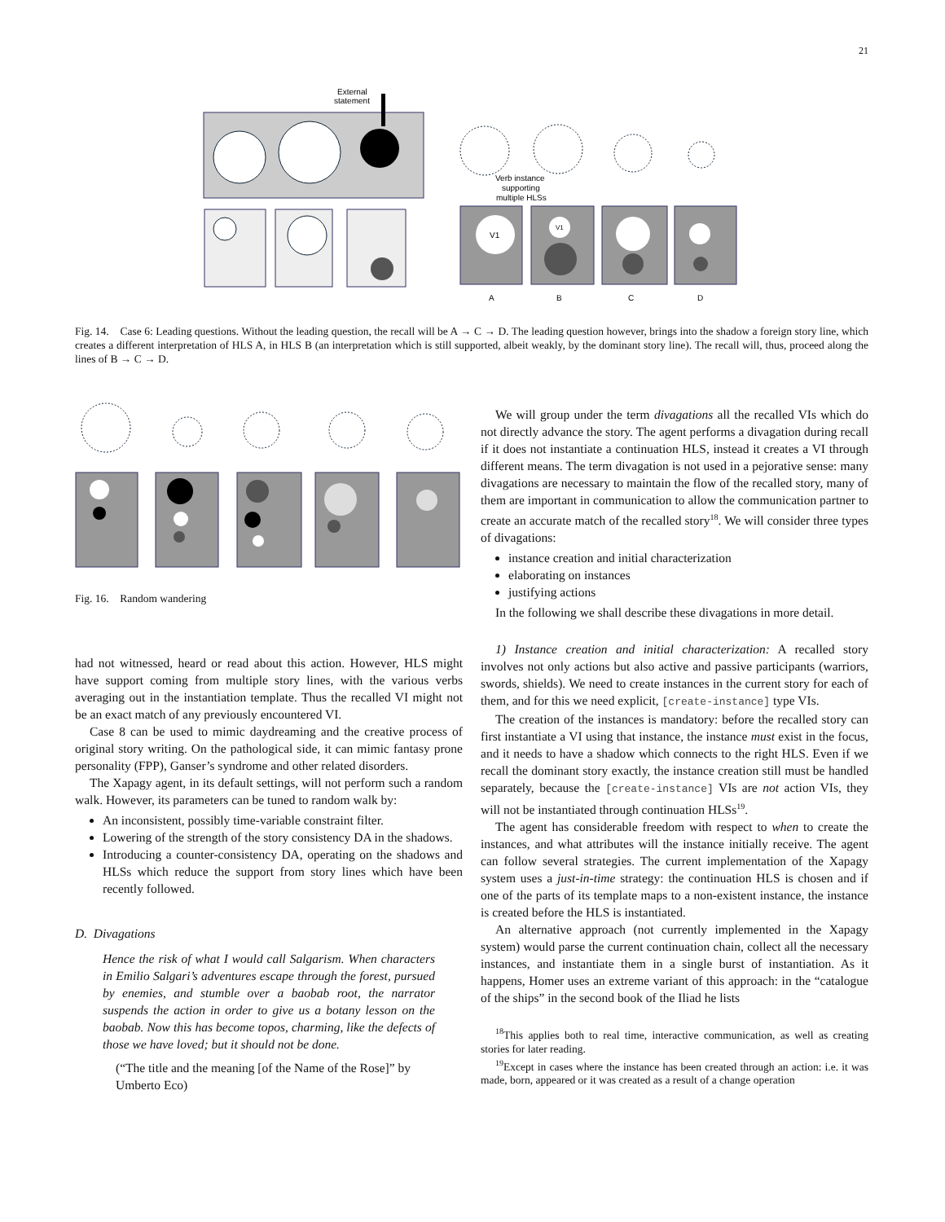21
External
statement
Verb instance
supporting
multiple HLSs
V1
V1
A
B
C
D
Fig. 14. Case 6: Leading questions. Without the leading question, the recall will be A → C → D. The leading question however, brings into the shadow a foreign story line, which creates a different interpretation of HLS A, in HLS B (an interpretation which is still supported, albeit weakly, by the dominant story line). The recall will, thus, proceed along the lines of B → C → D.
Fig. 16. Random wandering
had not witnessed, heard or read about this action. However, HLS might have support coming from multiple story lines, with the various verbs averaging out in the instantiation template. Thus the recalled VI might not be an exact match of any previously encountered VI.
Case 8 can be used to mimic daydreaming and the creative process of original story writing. On the pathological side, it can mimic fantasy prone personality (FPP), Ganser’s syndrome and other related disorders.
The Xapagy agent, in its default settings, will not perform such a random walk. However, its parameters can be tuned to random walk by:
An inconsistent, possibly time-variable constraint filter.
Lowering of the strength of the story consistency DA in the shadows.
Introducing a counter-consistency DA, operating on the shadows and HLSs which reduce the support from story lines which have been recently followed.
D. Divagations
Hence the risk of what I would call Salgarism. When characters in Emilio Salgari’s adventures escape through the forest, pursued by enemies, and stumble over a baobab root, the narrator suspends the action in order to give us a botany lesson on the baobab. Now this has become topos, charming, like the defects of those we have loved; but it should not be done.
(“The title and the meaning [of the Name of the Rose]” by Umberto Eco)
We will group under the term divagations all the recalled VIs which do not directly advance the story. The agent performs a divagation during recall if it does not instantiate a continuation HLS, instead it creates a VI through different means. The term divagation is not used in a pejorative sense: many divagations are necessary to maintain the flow of the recalled story, many of them are important in communication to allow the communication partner to create an accurate match of the recalled story<sup>18</sup>. We will consider three types of divagations:
instance creation and initial characterization
elaborating on instances
justifying actions
In the following we shall describe these divagations in more detail.
1) Instance creation and initial characterization: A recalled story involves not only actions but also active and passive participants (warriors, swords, shields). We need to create instances in the current story for each of them, and for this we need explicit, [create-instance] type VIs.
The creation of the instances is mandatory: before the recalled story can first instantiate a VI using that instance, the instance must exist in the focus, and it needs to have a shadow which connects to the right HLS. Even if we recall the dominant story exactly, the instance creation still must be handled separately, because the [create-instance] VIs are not action VIs, they will not be instantiated through continuation HLSs<sup>19</sup>.
The agent has considerable freedom with respect to when to create the instances, and what attributes will the instance initially receive. The agent can follow several strategies. The current implementation of the Xapagy system uses a just-in-time strategy: the continuation HLS is chosen and if one of the parts of its template maps to a non-existent instance, the instance is created before the HLS is instantiated.
An alternative approach (not currently implemented in the Xapagy system) would parse the current continuation chain, collect all the necessary instances, and instantiate them in a single burst of instantiation. As it happens, Homer uses an extreme variant of this approach: in the “catalogue of the ships” in the second book of the Iliad he lists
<sup>18</sup> This applies both to real time, interactive communication, as well as creating stories for later reading.
<sup>19</sup> Except in cases where the instance has been created through an action: i.e. it was made, born, appeared or it was created as a result of a change operation